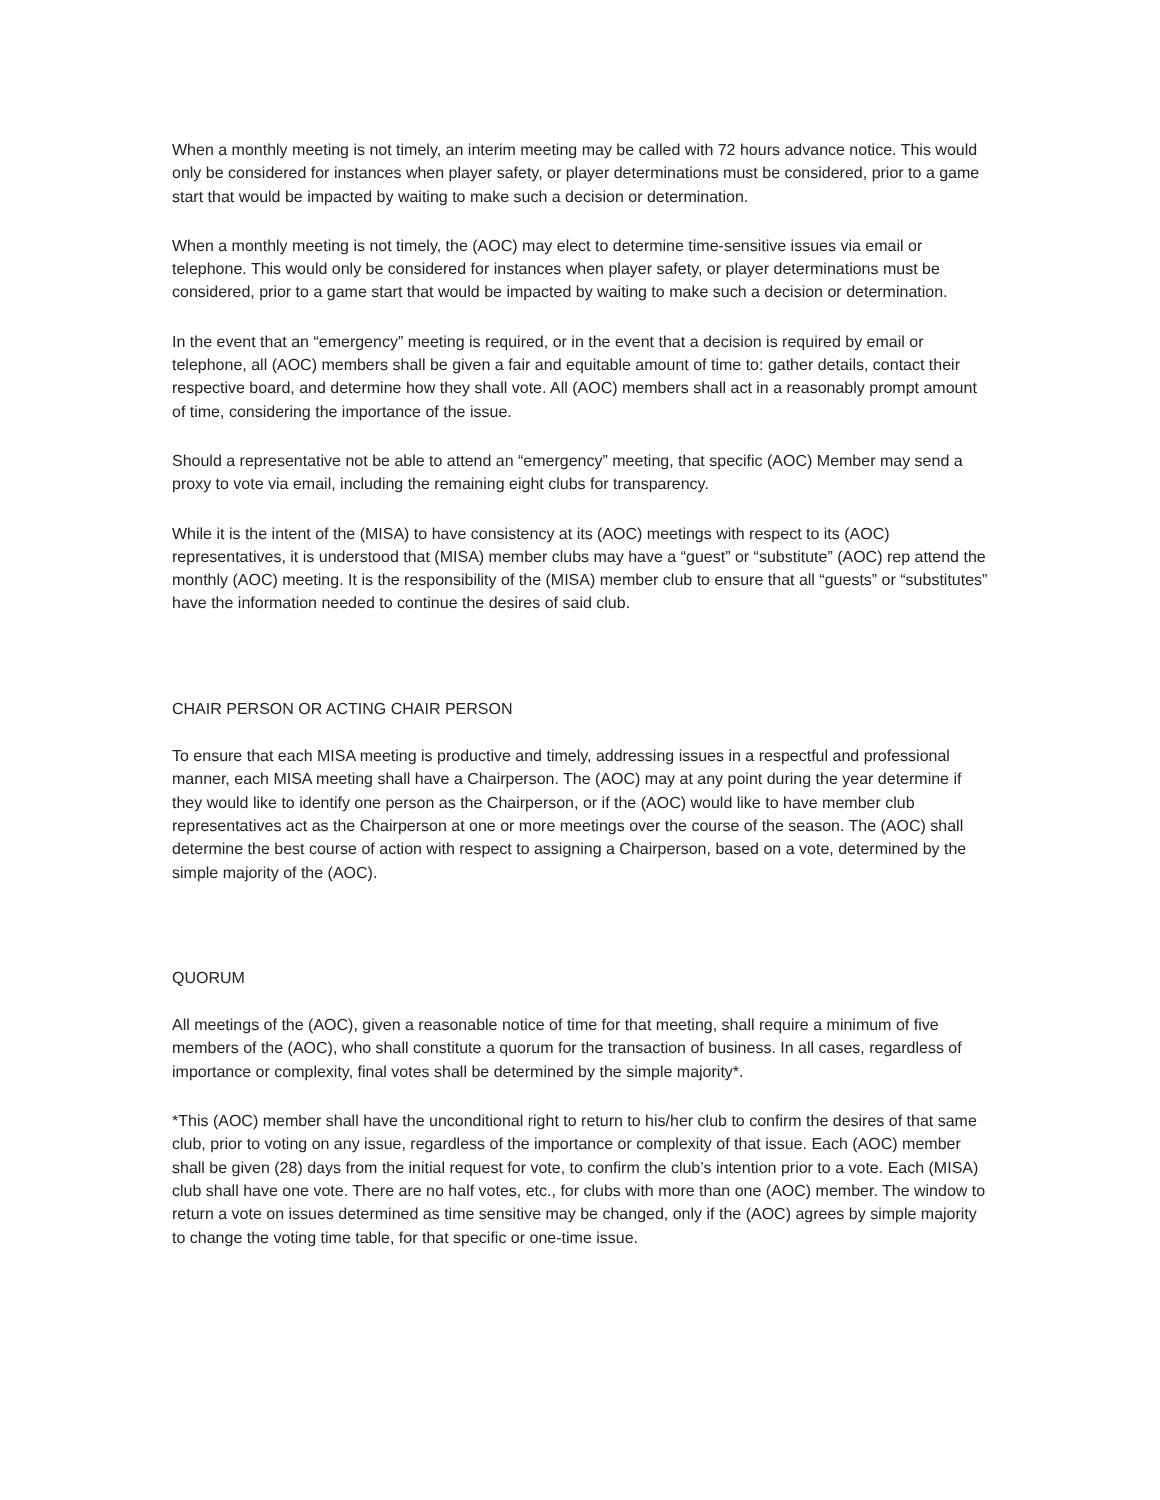When a monthly meeting is not timely, an interim meeting may be called with 72 hours advance notice. This would only be considered for instances when player safety, or player determinations must be considered, prior to a game start that would be impacted by waiting to make such a decision or determination.
When a monthly meeting is not timely, the (AOC) may elect to determine time-sensitive issues via email or telephone. This would only be considered for instances when player safety, or player determinations must be considered, prior to a game start that would be impacted by waiting to make such a decision or determination.
In the event that an “emergency” meeting is required, or in the event that a decision is required by email or telephone, all (AOC) members shall be given a fair and equitable amount of time to: gather details, contact their respective board, and determine how they shall vote. All (AOC) members shall act in a reasonably prompt amount of time, considering the importance of the issue.
Should a representative not be able to attend an “emergency” meeting, that specific (AOC) Member may send a proxy to vote via email, including the remaining eight clubs for transparency.
While it is the intent of the (MISA) to have consistency at its (AOC) meetings with respect to its (AOC) representatives, it is understood that (MISA) member clubs may have a “guest” or “substitute” (AOC) rep attend the monthly (AOC) meeting. It is the responsibility of the (MISA) member club to ensure that all “guests” or “substitutes” have the information needed to continue the desires of said club.
CHAIR PERSON OR ACTING CHAIR PERSON
To ensure that each MISA meeting is productive and timely, addressing issues in a respectful and professional manner, each MISA meeting shall have a Chairperson. The (AOC) may at any point during the year determine if they would like to identify one person as the Chairperson, or if the (AOC) would like to have member club representatives act as the Chairperson at one or more meetings over the course of the season. The (AOC) shall determine the best course of action with respect to assigning a Chairperson, based on a vote, determined by the simple majority of the (AOC).
QUORUM
All meetings of the (AOC), given a reasonable notice of time for that meeting, shall require a minimum of five members of the (AOC), who shall constitute a quorum for the transaction of business. In all cases, regardless of importance or complexity, final votes shall be determined by the simple majority*.
*This (AOC) member shall have the unconditional right to return to his/her club to confirm the desires of that same club, prior to voting on any issue, regardless of the importance or complexity of that issue. Each (AOC) member shall be given (28) days from the initial request for vote, to confirm the club’s intention prior to a vote. Each (MISA) club shall have one vote. There are no half votes, etc., for clubs with more than one (AOC) member. The window to return a vote on issues determined as time sensitive may be changed, only if the (AOC) agrees by simple majority to change the voting time table, for that specific or one-time issue.